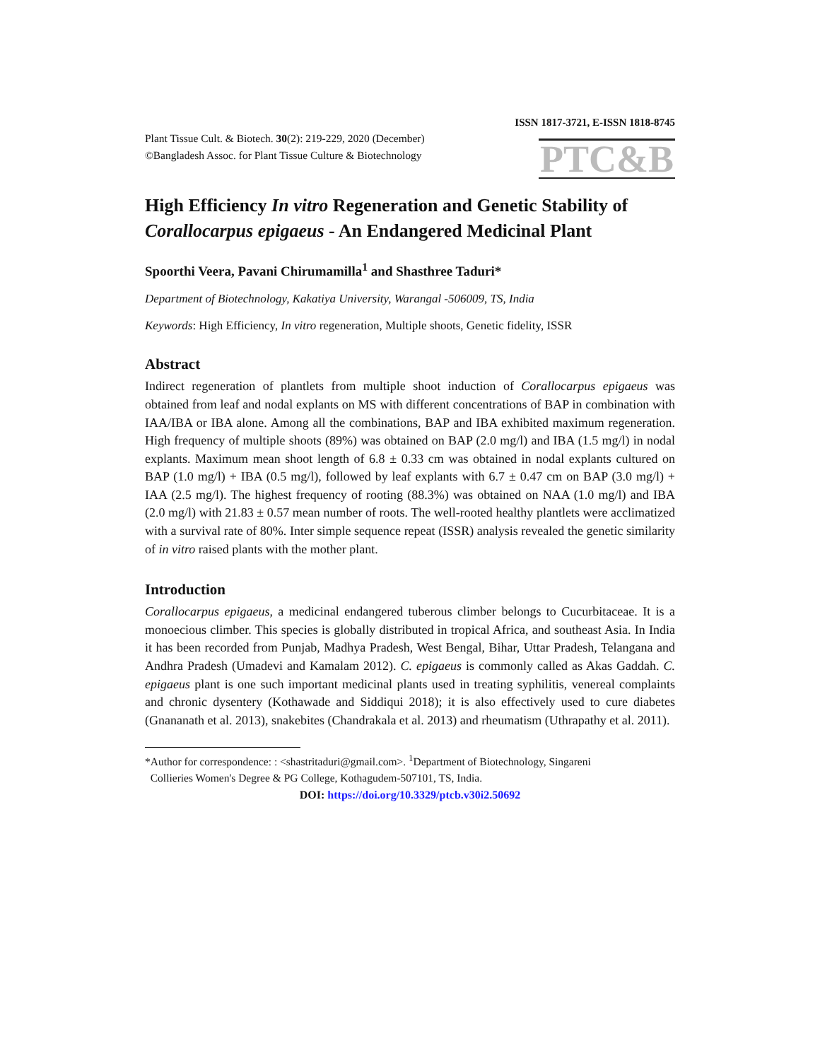ISSN 1817-3721, E-ISSN 1818-8745
Plant Tissue Cult. & Biotech. 30(2): 219-229, 2020 (December)
©Bangladesh Assoc. for Plant Tissue Culture & Biotechnology
PTC&B
High Efficiency In vitro Regeneration and Genetic Stability of Corallocarpus epigaeus - An Endangered Medicinal Plant
Spoorthi Veera, Pavani Chirumamilla<sup>1</sup> and Shasthree Taduri*
Department of Biotechnology, Kakatiya University, Warangal -506009, TS, India
Keywords: High Efficiency, In vitro regeneration, Multiple shoots, Genetic fidelity, ISSR
Abstract
Indirect regeneration of plantlets from multiple shoot induction of Corallocarpus epigaeus was obtained from leaf and nodal explants on MS with different concentrations of BAP in combination with IAA/IBA or IBA alone. Among all the combinations, BAP and IBA exhibited maximum regeneration. High frequency of multiple shoots (89%) was obtained on BAP (2.0 mg/l) and IBA (1.5 mg/l) in nodal explants. Maximum mean shoot length of 6.8 ± 0.33 cm was obtained in nodal explants cultured on BAP (1.0 mg/l) + IBA (0.5 mg/l), followed by leaf explants with 6.7 ± 0.47 cm on BAP (3.0 mg/l) + IAA (2.5 mg/l). The highest frequency of rooting (88.3%) was obtained on NAA (1.0 mg/l) and IBA (2.0 mg/l) with 21.83 ± 0.57 mean number of roots. The well-rooted healthy plantlets were acclimatized with a survival rate of 80%. Inter simple sequence repeat (ISSR) analysis revealed the genetic similarity of in vitro raised plants with the mother plant.
Introduction
Corallocarpus epigaeus, a medicinal endangered tuberous climber belongs to Cucurbitaceae. It is a monoecious climber. This species is globally distributed in tropical Africa, and southeast Asia. In India it has been recorded from Punjab, Madhya Pradesh, West Bengal, Bihar, Uttar Pradesh, Telangana and Andhra Pradesh (Umadevi and Kamalam 2012). C. epigaeus is commonly called as Akas Gaddah. C. epigaeus plant is one such important medicinal plants used in treating syphilitis, venereal complaints and chronic dysentery (Kothawade and Siddiqui 2018); it is also effectively used to cure diabetes (Gnananath et al. 2013), snakebites (Chandrakala et al. 2013) and rheumatism (Uthrapathy et al. 2011).
*Author for correspondence: : <shastritaduri@gmail.com>. <sup>1</sup>Department of Biotechnology, Singareni
Collieries Women's Degree & PG College, Kothagudem-507101, TS, India.
DOI: https://doi.org/10.3329/ptcb.v30i2.50692